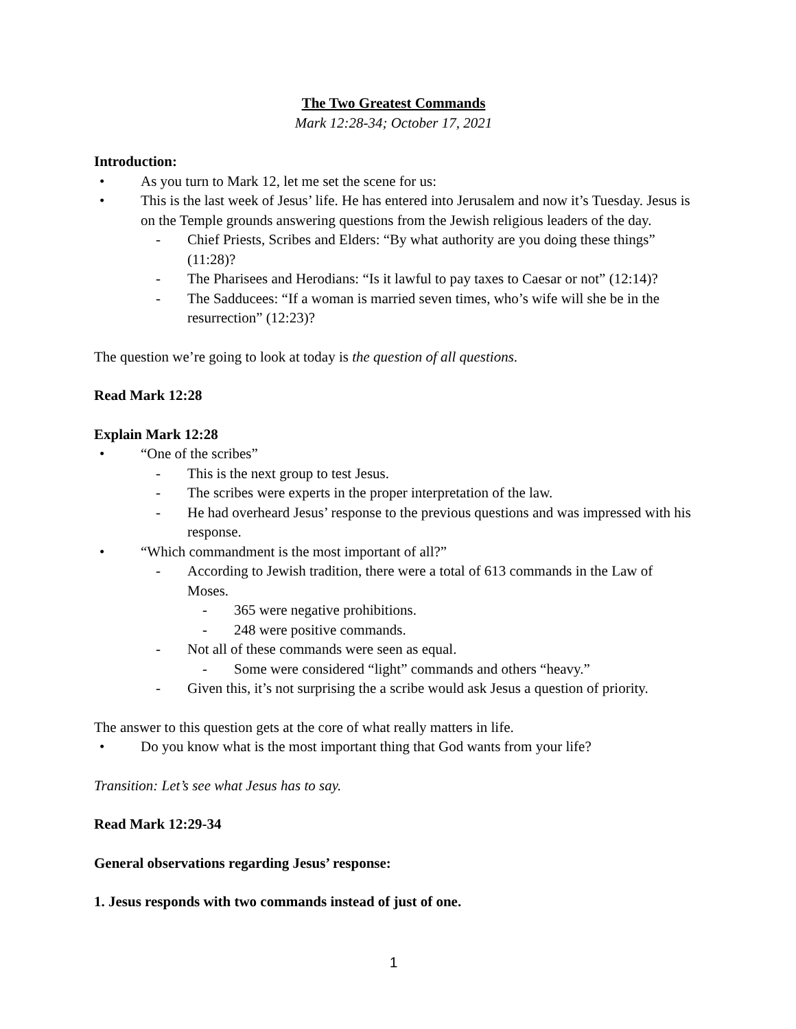The Two Greatest Commands
Mark 12:28-34; October 17, 2021
Introduction:
• As you turn to Mark 12, let me set the scene for us:
• This is the last week of Jesus’ life. He has entered into Jerusalem and now it’s Tuesday. Jesus is on the Temple grounds answering questions from the Jewish religious leaders of the day.
- Chief Priests, Scribes and Elders: “By what authority are you doing these things” (11:28)?
- The Pharisees and Herodians: “Is it lawful to pay taxes to Caesar or not” (12:14)?
- The Sadducees: “If a woman is married seven times, who’s wife will she be in the resurrection” (12:23)?
The question we’re going to look at today is the question of all questions.
Read Mark 12:28
Explain Mark 12:28
• “One of the scribes”
- This is the next group to test Jesus.
- The scribes were experts in the proper interpretation of the law.
- He had overheard Jesus’ response to the previous questions and was impressed with his response.
• “Which commandment is the most important of all?”
- According to Jewish tradition, there were a total of 613 commands in the Law of Moses.
- 365 were negative prohibitions.
- 248 were positive commands.
- Not all of these commands were seen as equal.
- Some were considered “light” commands and others “heavy.”
- Given this, it’s not surprising the a scribe would ask Jesus a question of priority.
The answer to this question gets at the core of what really matters in life.
• Do you know what is the most important thing that God wants from your life?
Transition: Let’s see what Jesus has to say.
Read Mark 12:29-34
General observations regarding Jesus’ response:
1. Jesus responds with two commands instead of just of one.
1